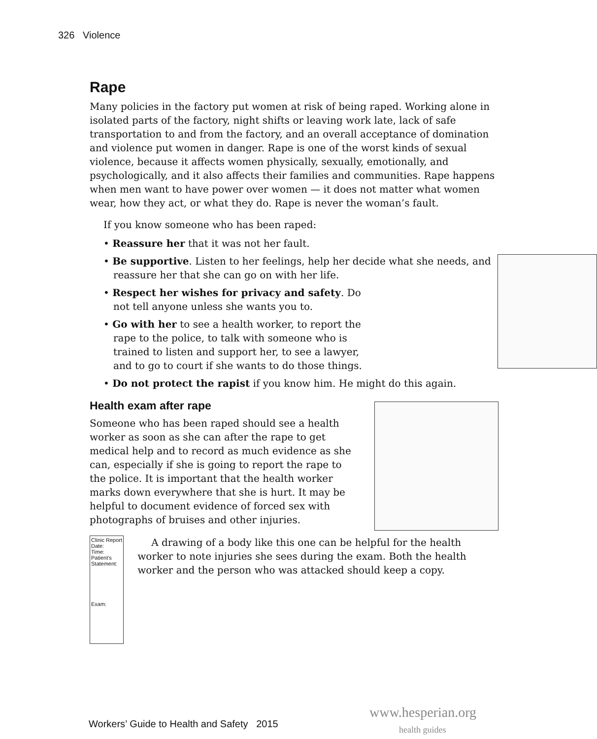326 Violence
Rape
Many policies in the factory put women at risk of being raped. Working alone in isolated parts of the factory, night shifts or leaving work late, lack of safe transportation to and from the factory, and an overall acceptance of domination and violence put women in danger. Rape is one of the worst kinds of sexual violence, because it affects women physically, sexually, emotionally, and psychologically, and it also affects their families and communities. Rape happens when men want to have power over women — it does not matter what women wear, how they act, or what they do. Rape is never the woman’s fault.
If you know someone who has been raped:
• Reassure her that it was not her fault.
• Be supportive. Listen to her feelings, help her decide what she needs, and reassure her that she can go on with her life.
• Respect her wishes for privacy and safety. Do not tell anyone unless she wants you to.
• Go with her to see a health worker, to report the rape to the police, to talk with someone who is trained to listen and support her, to see a lawyer, and to go to court if she wants to do those things.
• Do not protect the rapist if you know him. He might do this again.
Health exam after rape
Someone who has been raped should see a health worker as soon as she can after the rape to get medical help and to record as much evidence as she can, especially if she is going to report the rape to the police. It is important that the health worker marks down everywhere that she is hurt. It may be helpful to document evidence of forced sex with photographs of bruises and other injuries.
Clinic Report
Date:
Time:
Patient's Statement:
Exam:
A drawing of a body like this one can be helpful for the health worker to note injuries she sees during the exam. Both the health worker and the person who was attacked should keep a copy.
www.hesperian.org
health guides
Workers’ Guide to Health and Safety 2015